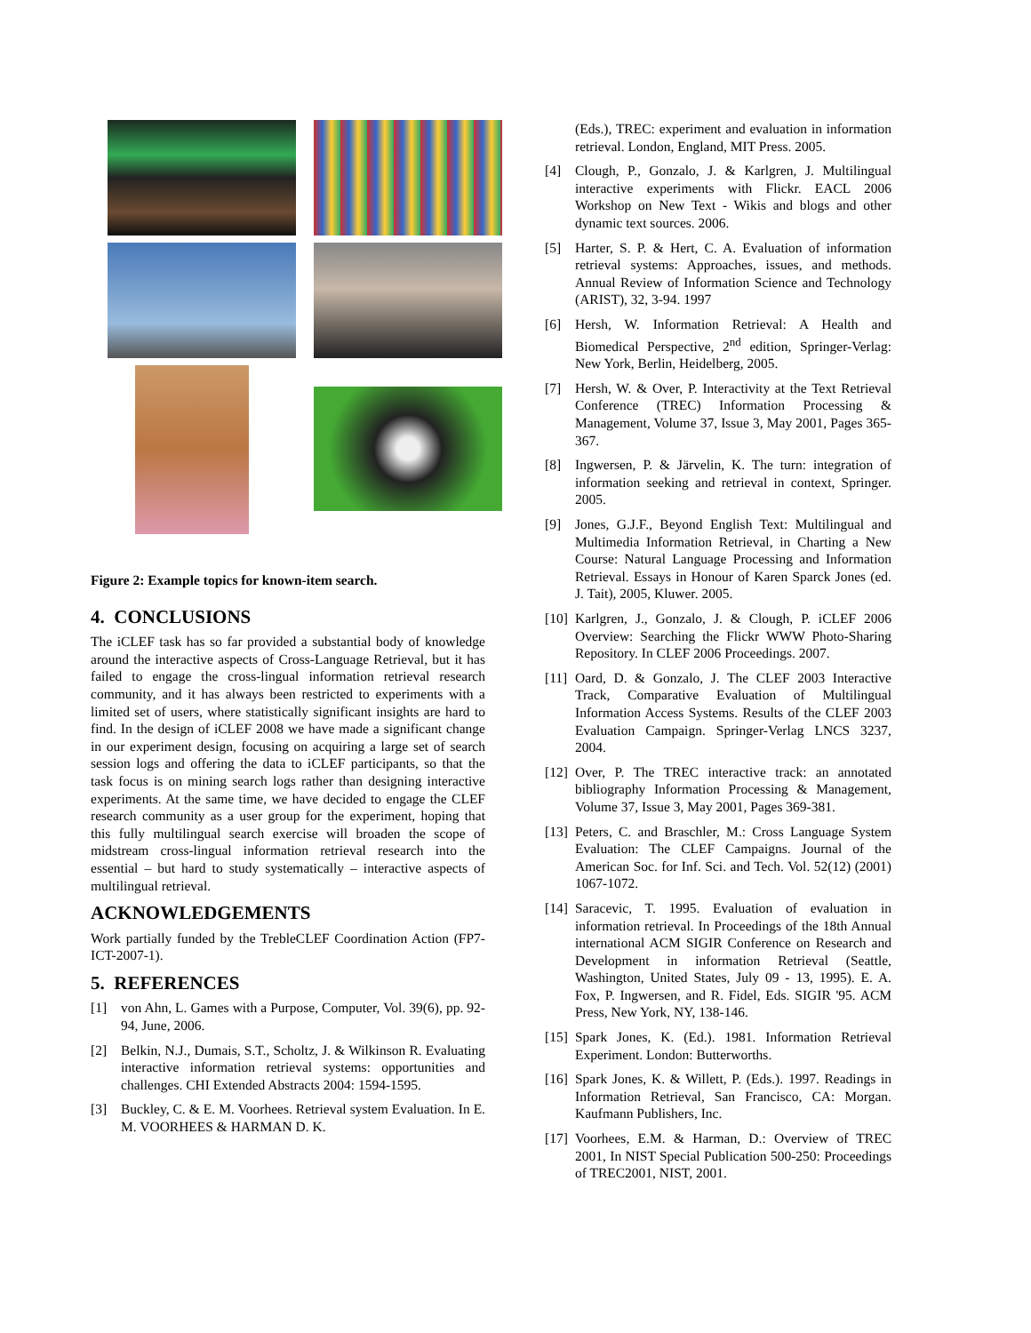Figure 2: Example topics for known-item search.
4. CONCLUSIONS
The iCLEF task has so far provided a substantial body of knowledge around the interactive aspects of Cross-Language Retrieval, but it has failed to engage the cross-lingual information retrieval research community, and it has always been restricted to experiments with a limited set of users, where statistically significant insights are hard to find. In the design of iCLEF 2008 we have made a significant change in our experiment design, focusing on acquiring a large set of search session logs and offering the data to iCLEF participants, so that the task focus is on mining search logs rather than designing interactive experiments. At the same time, we have decided to engage the CLEF research community as a user group for the experiment, hoping that this fully multilingual search exercise will broaden the scope of midstream cross-lingual information retrieval research into the essential – but hard to study systematically – interactive aspects of multilingual retrieval.
ACKNOWLEDGEMENTS
Work partially funded by the TrebleCLEF Coordination Action (FP7-ICT-2007-1).
5. REFERENCES
[1] von Ahn, L. Games with a Purpose, Computer, Vol. 39(6), pp. 92-94, June, 2006.
[2] Belkin, N.J., Dumais, S.T., Scholtz, J. & Wilkinson R. Evaluating interactive information retrieval systems: opportunities and challenges. CHI Extended Abstracts 2004: 1594-1595.
[3] Buckley, C. & E. M. Voorhees. Retrieval system Evaluation. In E. M. VOORHEES & HARMAN D. K.
(Eds.), TREC: experiment and evaluation in information retrieval. London, England, MIT Press. 2005.
[4] Clough, P., Gonzalo, J. & Karlgren, J. Multilingual interactive experiments with Flickr. EACL 2006 Workshop on New Text - Wikis and blogs and other dynamic text sources. 2006.
[5] Harter, S. P. & Hert, C. A. Evaluation of information retrieval systems: Approaches, issues, and methods. Annual Review of Information Science and Technology (ARIST), 32, 3-94. 1997
[6] Hersh, W. Information Retrieval: A Health and Biomedical Perspective, 2<sup>nd</sup> edition, Springer-Verlag: New York, Berlin, Heidelberg, 2005.
[7] Hersh, W. & Over, P. Interactivity at the Text Retrieval Conference (TREC) Information Processing & Management, Volume 37, Issue 3, May 2001, Pages 365-367.
[8] Ingwersen, P. & Järvelin, K. The turn: integration of information seeking and retrieval in context, Springer. 2005.
[9] Jones, G.J.F., Beyond English Text: Multilingual and Multimedia Information Retrieval, in Charting a New Course: Natural Language Processing and Information Retrieval. Essays in Honour of Karen Sparck Jones (ed. J. Tait), 2005, Kluwer. 2005.
[10] Karlgren, J., Gonzalo, J. & Clough, P. iCLEF 2006 Overview: Searching the Flickr WWW Photo-Sharing Repository. In CLEF 2006 Proceedings. 2007.
[11] Oard, D. & Gonzalo, J. The CLEF 2003 Interactive Track, Comparative Evaluation of Multilingual Information Access Systems. Results of the CLEF 2003 Evaluation Campaign. Springer-Verlag LNCS 3237, 2004.
[12] Over, P. The TREC interactive track: an annotated bibliography Information Processing & Management, Volume 37, Issue 3, May 2001, Pages 369-381.
[13] Peters, C. and Braschler, M.: Cross Language System Evaluation: The CLEF Campaigns. Journal of the American Soc. for Inf. Sci. and Tech. Vol. 52(12) (2001) 1067-1072.
[14] Saracevic, T. 1995. Evaluation of evaluation in information retrieval. In Proceedings of the 18th Annual international ACM SIGIR Conference on Research and Development in information Retrieval (Seattle, Washington, United States, July 09 - 13, 1995). E. A. Fox, P. Ingwersen, and R. Fidel, Eds. SIGIR '95. ACM Press, New York, NY, 138-146.
[15] Spark Jones, K. (Ed.). 1981. Information Retrieval Experiment. London: Butterworths.
[16] Spark Jones, K. & Willett, P. (Eds.). 1997. Readings in Information Retrieval, San Francisco, CA: Morgan. Kaufmann Publishers, Inc.
[17] Voorhees, E.M. & Harman, D.: Overview of TREC 2001, In NIST Special Publication 500-250: Proceedings of TREC2001, NIST, 2001.